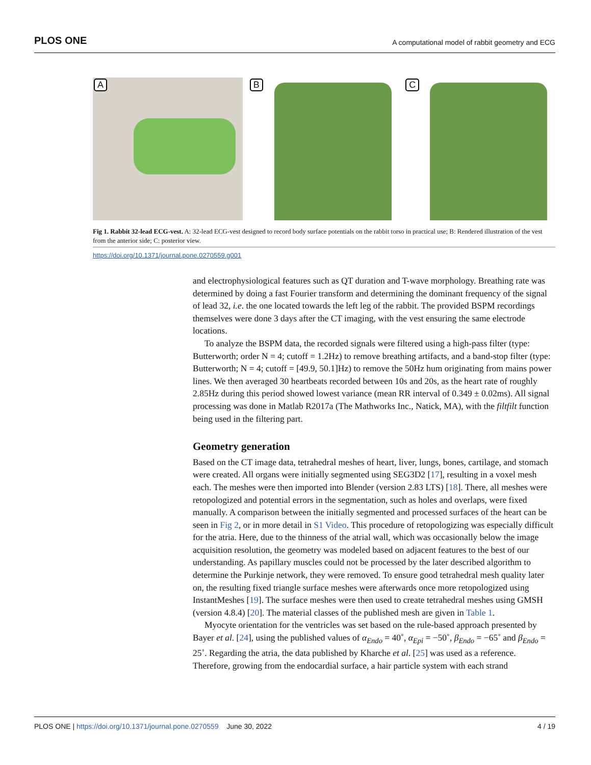PLOS ONE A computational model of rabbit geometry and ECG
A
B
C
Fig 1. Rabbit 32-lead ECG-vest. A: 32-lead ECG-vest designed to record body surface potentials on the rabbit torso in practical use; B: Rendered illustration of the vest from the anterior side; C: posterior view.
https://doi.org/10.1371/journal.pone.0270559.g001
and electrophysiological features such as QT duration and T-wave morphology. Breathing rate was determined by doing a fast Fourier transform and determining the dominant frequency of the signal of lead 32, i.e. the one located towards the left leg of the rabbit. The provided BSPM recordings themselves were done 3 days after the CT imaging, with the vest ensuring the same electrode locations.
To analyze the BSPM data, the recorded signals were filtered using a high-pass filter (type: Butterworth; order N = 4; cutoff = 1.2Hz) to remove breathing artifacts, and a band-stop filter (type: Butterworth; N = 4; cutoff = [49.9, 50.1]Hz) to remove the 50Hz hum originating from mains power lines. We then averaged 30 heartbeats recorded between 10s and 20s, as the heart rate of roughly 2.85Hz during this period showed lowest variance (mean RR interval of 0.349 ± 0.02ms). All signal processing was done in Matlab R2017a (The Mathworks Inc., Natick, MA), with the filtfilt function being used in the filtering part.
Geometry generation
Based on the CT image data, tetrahedral meshes of heart, liver, lungs, bones, cartilage, and stomach were created. All organs were initially segmented using SEG3D2 [17], resulting in a voxel mesh each. The meshes were then imported into Blender (version 2.83 LTS) [18]. There, all meshes were retopologized and potential errors in the segmentation, such as holes and overlaps, were fixed manually. A comparison between the initially segmented and processed surfaces of the heart can be seen in Fig 2, or in more detail in S1 Video. This procedure of retopologizing was especially difficult for the atria. Here, due to the thinness of the atrial wall, which was occasionally below the image acquisition resolution, the geometry was modeled based on adjacent features to the best of our understanding. As papillary muscles could not be processed by the later described algorithm to determine the Purkinje network, they were removed. To ensure good tetrahedral mesh quality later on, the resulting fixed triangle surface meshes were afterwards once more retopologized using InstantMeshes [19]. The surface meshes were then used to create tetrahedral meshes using GMSH (version 4.8.4) [20]. The material classes of the published mesh are given in Table 1.
Myocyte orientation for the ventricles was set based on the rule-based approach presented by Bayer et al. [24], using the published values of α<sub>Endo</sub> = 40˚, α<sub>Epi</sub> = −50˚, β<sub>Endo</sub> = −65˚ and β<sub>Endo</sub> = 25˚. Regarding the atria, the data published by Kharche et al. [25] was used as a reference. Therefore, growing from the endocardial surface, a hair particle system with each strand
PLOS ONE | https://doi.org/10.1371/journal.pone.0270559 June 30, 2022 4 / 19